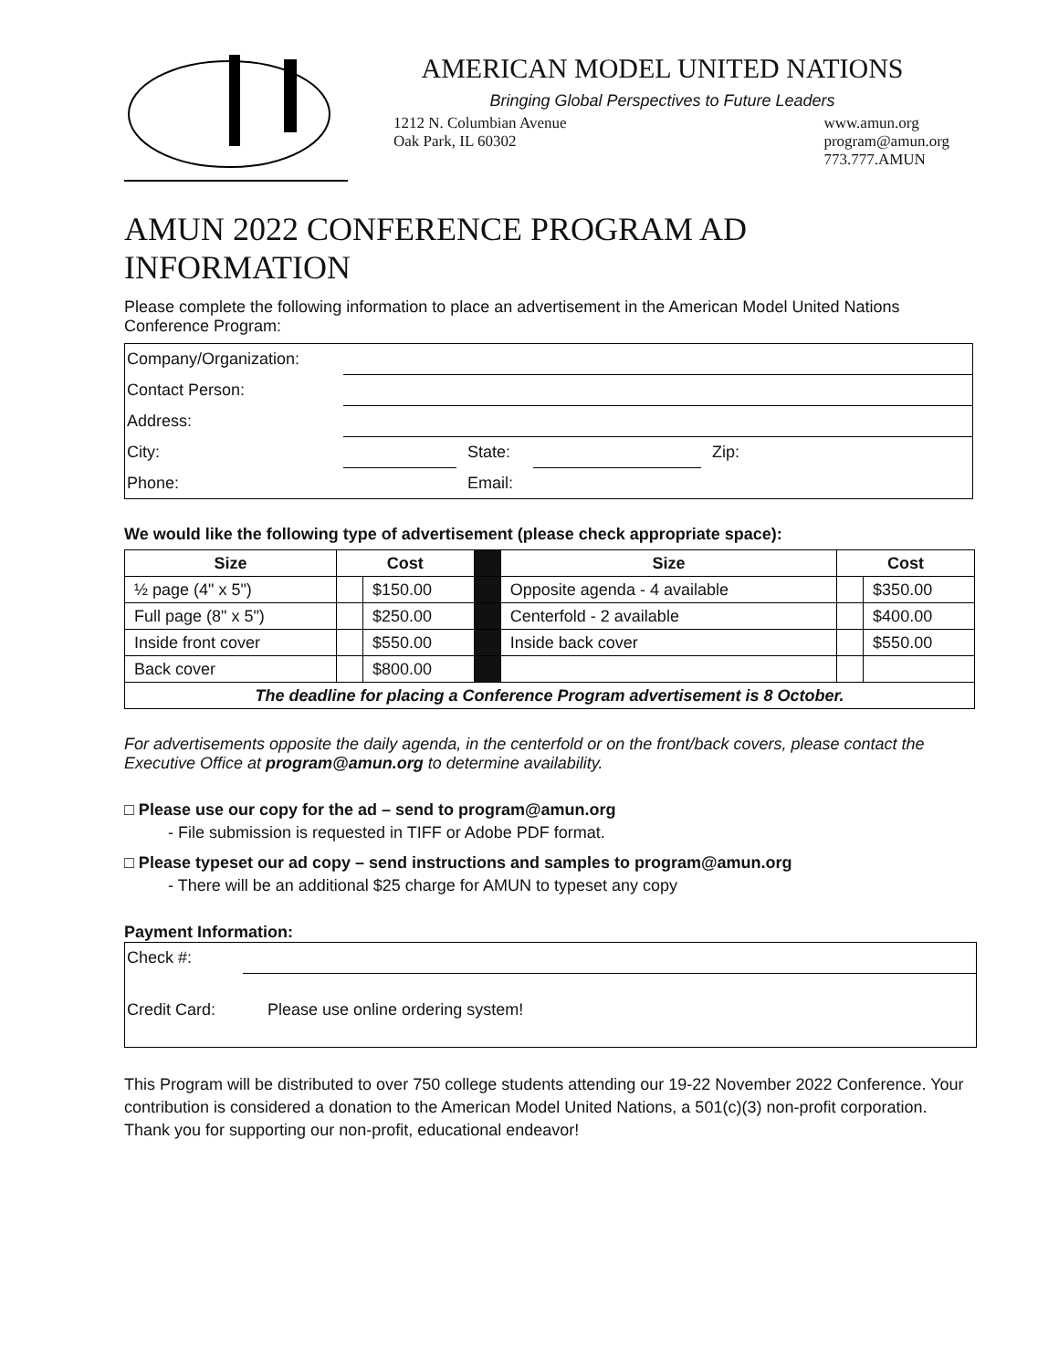AMERICAN MODEL UNITED NATIONS
Bringing Global Perspectives to Future Leaders
1212 N. Columbian Avenue
Oak Park, IL 60302
www.amun.org
program@amun.org
773.777.AMUN
AMUN 2022 CONFERENCE PROGRAM AD INFORMATION
Please complete the following information to place an advertisement in the American Model United Nations Conference Program:
| Company/Organization: | | | | |
| Contact Person: | | | | |
| Address: | | | | |
| City: | | State: | | Zip: |
| Phone: | | Email: | | |
We would like the following type of advertisement (please check appropriate space):
| Size | Cost | | | Size | Cost | |
| ½ page (4" x 5") | | $150.00 | | Opposite agenda - 4 available | | $350.00 |
| Full page (8" x 5") | | $250.00 | | Centerfold - 2 available | | $400.00 |
| Inside front cover | | $550.00 | | Inside back cover | | $550.00 |
| Back cover | | $800.00 | | | | |
| The deadline for placing a Conference Program advertisement is 8 October. | | | | | | |
For advertisements opposite the daily agenda, in the centerfold or on the front/back covers, please contact the Executive Office at program@amun.org to determine availability.
□ Please use our copy for the ad – send to program@amun.org
- File submission is requested in TIFF or Adobe PDF format.
□ Please typeset our ad copy – send instructions and samples to program@amun.org
- There will be an additional $25 charge for AMUN to typeset any copy
Payment Information:
| Check #: | |
| Credit Card: | Please use online ordering system! |
This Program will be distributed to over 750 college students attending our 19-22 November 2022 Conference. Your contribution is considered a donation to the American Model United Nations, a 501(c)(3) non-profit corporation. Thank you for supporting our non-profit, educational endeavor!